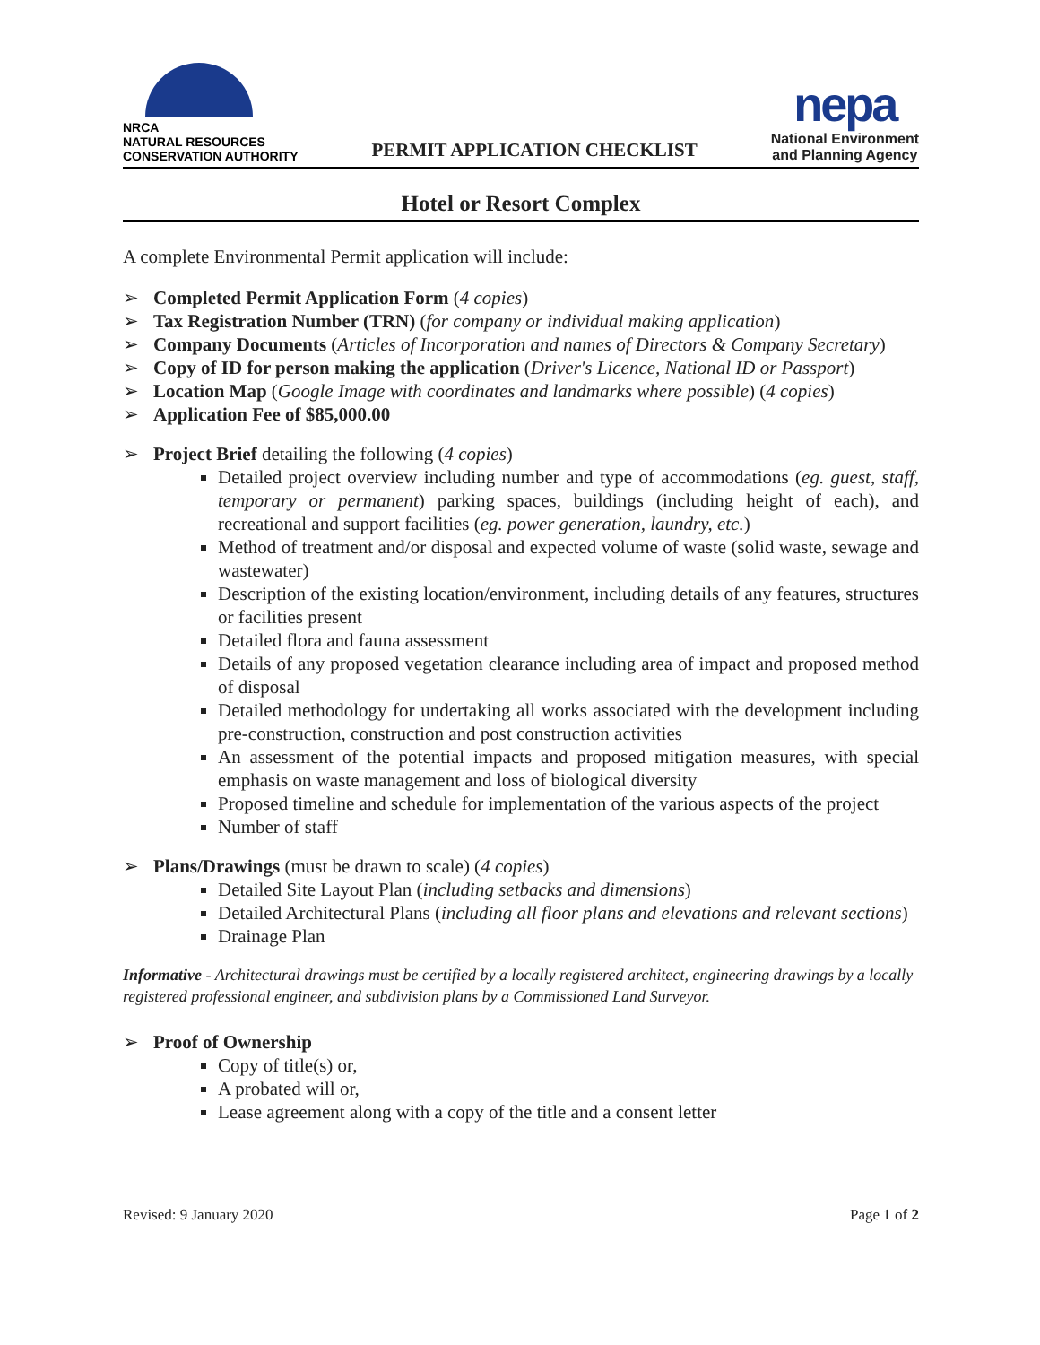NRCA
NATURAL RESOURCES
CONSERVATION AUTHORITY
PERMIT APPLICATION CHECKLIST
nepa
National Environment
and Planning Agency
Hotel or Resort Complex
A complete Environmental Permit application will include:
Completed Permit Application Form (4 copies)
Tax Registration Number (TRN) (for company or individual making application)
Company Documents (Articles of Incorporation and names of Directors & Company Secretary)
Copy of ID for person making the application (Driver's Licence, National ID or Passport)
Location Map (Google Image with coordinates and landmarks where possible) (4 copies)
Application Fee of $85,000.00
Project Brief detailing the following (4 copies)
Detailed project overview including number and type of accommodations (eg. guest, staff, temporary or permanent) parking spaces, buildings (including height of each), and recreational and support facilities (eg. power generation, laundry, etc.)
Method of treatment and/or disposal and expected volume of waste (solid waste, sewage and wastewater)
Description of the existing location/environment, including details of any features, structures or facilities present
Detailed flora and fauna assessment
Details of any proposed vegetation clearance including area of impact and proposed method of disposal
Detailed methodology for undertaking all works associated with the development including pre-construction, construction and post construction activities
An assessment of the potential impacts and proposed mitigation measures, with special emphasis on waste management and loss of biological diversity
Proposed timeline and schedule for implementation of the various aspects of the project
Number of staff
Plans/Drawings (must be drawn to scale) (4 copies)
Detailed Site Layout Plan (including setbacks and dimensions)
Detailed Architectural Plans (including all floor plans and elevations and relevant sections)
Drainage Plan
Informative - Architectural drawings must be certified by a locally registered architect, engineering drawings by a locally registered professional engineer, and subdivision plans by a Commissioned Land Surveyor.
Proof of Ownership
Copy of title(s) or,
A probated will or,
Lease agreement along with a copy of the title and a consent letter
Revised: 9 January 2020 Page 1 of 2